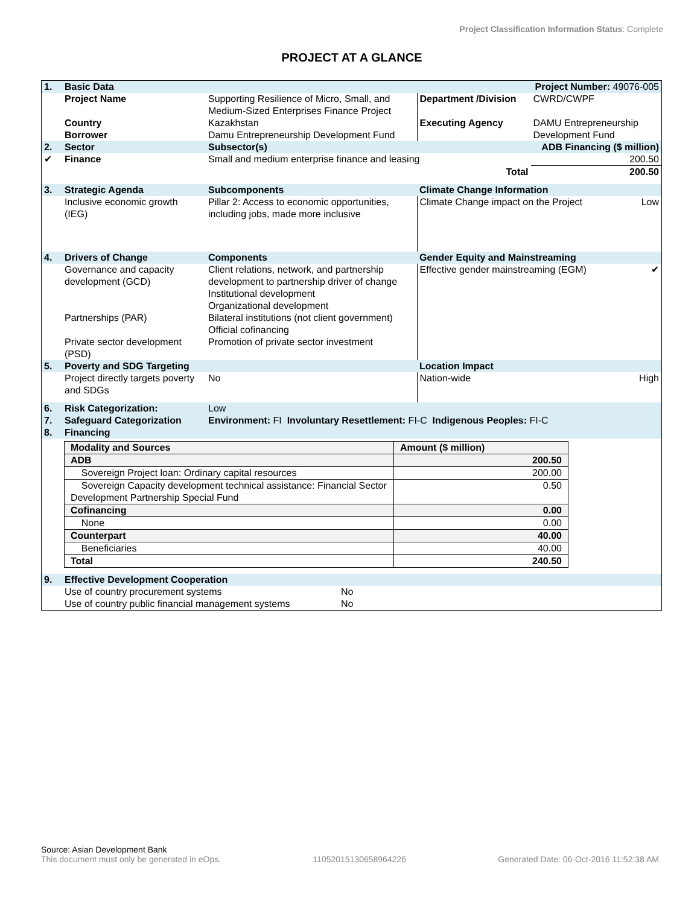Project Classification Information Status: Complete
PROJECT AT A GLANCE
| 1. | Basic Data | | | Project Number: 49076-005 | |
| | Project Name | Supporting Resilience of Micro, Small, and Medium-Sized Enterprises Finance Project | Department /Division | CWRD/CWPF | |
| | Country Borrower | Kazakhstan Damu Entrepreneurship Development Fund | Executing Agency | DAMU Entrepreneurship Development Fund | |
| 2. | Sector | Subsector(s) | | ADB Financing ($ million) | |
| ✔ | Finance | Small and medium enterprise finance and leasing | | 200.50 | |
| | | Total | | 200.50 | |
| 3. | Strategic Agenda | Subcomponents | Climate Change Information | | |
| | Inclusive economic growth (IEG) | Pillar 2: Access to economic opportunities, including jobs, made more inclusive | Climate Change impact on the Project | | Low |
| 4. | Drivers of Change | Components | Gender Equity and Mainstreaming | | |
| | Governance and capacity development (GCD) Partnerships (PAR) Private sector development (PSD) | Client relations, network, and partnership development to partnership driver of change Institutional development Organizational development Bilateral institutions (not client government) Official cofinancing Promotion of private sector investment | Effective gender mainstreaming (EGM) | | ✔ |
| 5. | Poverty and SDG Targeting | | Location Impact | | |
| | Project directly targets poverty and SDGs | No | Nation-wide | | High |
| 6. | Risk Categorization: | Low | | | |
| 7. | Safeguard Categorization | Environment: FI Involuntary Resettlement: FI-C Indigenous Peoples: FI-C | | | |
| 8. | Financing | | | | |
| Modality and Sources | Amount ($ million) |
| ADB | 200.50 |
| Sovereign Project loan: Ordinary capital resources | 200.00 |
| Sovereign Capacity development technical assistance: Financial Sector Development Partnership Special Fund | 0.50 |
| Cofinancing | 0.00 |
| None | 0.00 |
| Counterpart | 40.00 |
| Beneficiaries | 40.00 |
| Total | 240.50 |
| 9. | Effective Development Cooperation | |
| | Use of country procurement systems Use of country public financial management systems | No No |
Source: Asian Development Bank
This document must only be generated in eOps. 11052015130658964226 Generated Date: 06-Oct-2016 11:52:38 AM